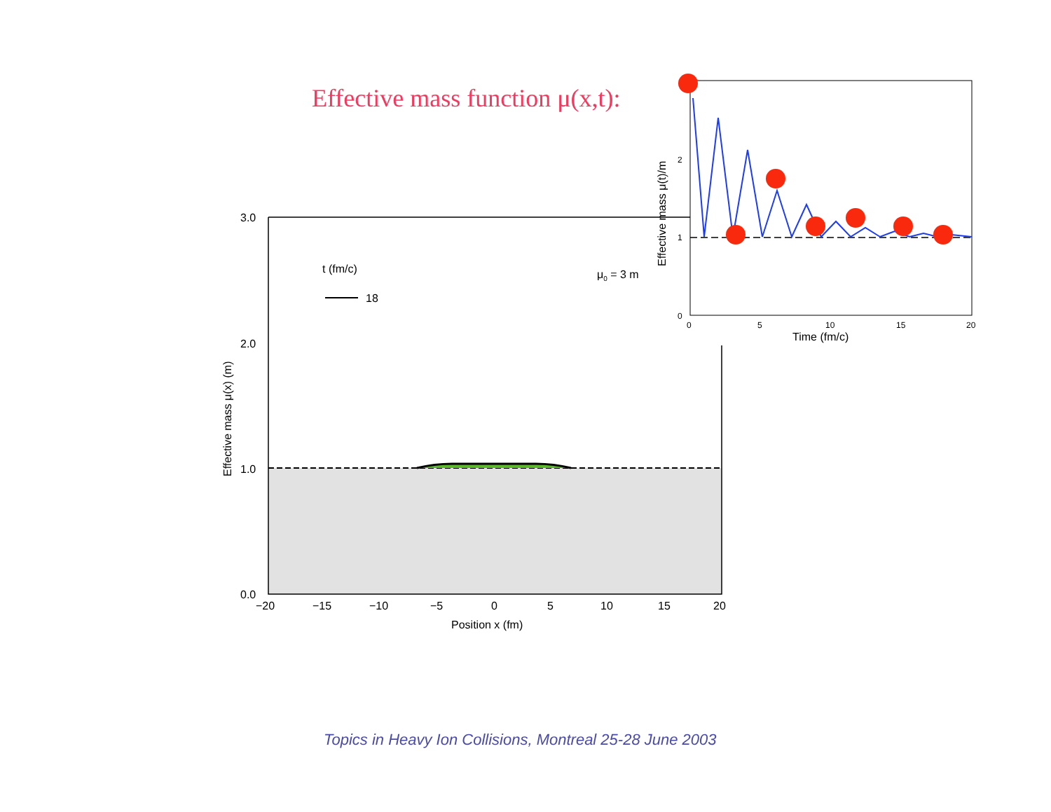Effective mass function μ(x,t):
3.0
2.0
1.0
0.0
−20
−15
−10
−5
0
5
10
15
20
Position x (fm)
Effective mass μ(x) (m)
t (fm/c)
18
μ0 = 3 m
2
1
0
0
5
10
15
20
Time (fm/c)
Effective mass μ(t)/m
Topics in Heavy Ion Collisions, Montreal 25-28 June 2003